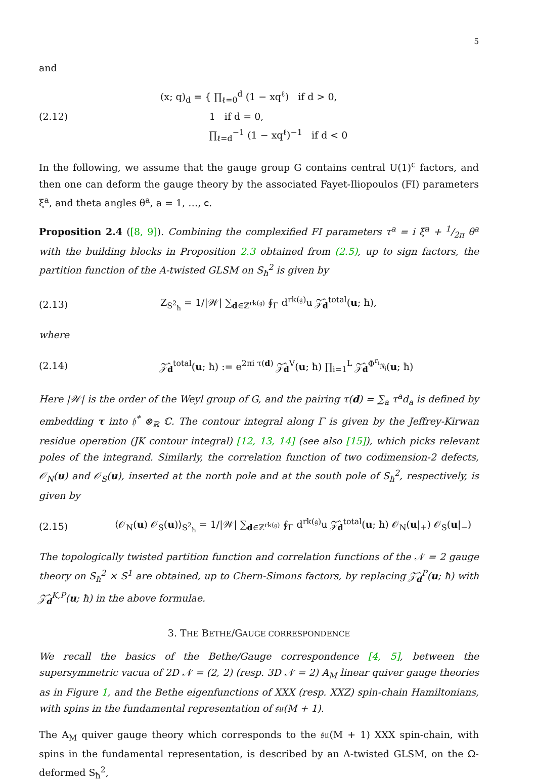5
and
(2.12)
(x; q)<sub>d</sub> = { ∏<sub>ℓ=0</sub><sup>d</sup> (1 − xq<sup>ℓ</sup>) if d > 0,
1 if d = 0,
∏<sub>ℓ=d</sub><sup>−1</sup> (1 − xq<sup>ℓ</sup>)<sup>−1</sup> if d < 0
In the following, we assume that the gauge group G contains central U(1)<sup>𝖼</sup> factors, and then one can deform the gauge theory by the associated Fayet-Iliopoulos (FI) parameters ξ<sup>a</sup>, and theta angles θ<sup>a</sup>, a = 1, …, 𝖼.
Proposition 2.4 ([8, 9]). Combining the complexified FI parameters τ<sup>a</sup> = i ξ<sup>a</sup> + 1/2π θ<sup>a</sup> with the building blocks in Proposition 2.3 obtained from (2.5), up to sign factors, the partition function of the A-twisted GLSM on S<sub>ħ</sub><sup>2</sup> is given by
(2.13)
Z<sub>S<sup>2</sup><sub>ħ</sub></sub> = 1/|𝒲| ∑<sub>d∈ℤ<sup>rk(𝔤)</sup></sub> ∮<sub>Γ</sub> d<sup>rk(𝔤)</sup>u 𝒵̂<sub>d</sub><sup>total</sup>(u; ħ),
where
(2.14)
𝒵̂<sub>d</sub><sup>total</sup>(u; ħ) := e<sup>2πi τ(d)</sup> 𝒵̂<sub>d</sub><sup>V</sup>(u; ħ) ∏<sub>i=1</sub><sup>L</sup> 𝒵̂<sub>d</sub><sup>Φ<sup>r<sub>i</sub></sup><sub>𝔑<sub>i</sub></sub></sup>(u; ħ)
Here |𝒲| is the order of the Weyl group of G, and the pairing τ(d) = ∑<sub>a</sub> τ<sup>a</sup>d<sub>a</sub> is defined by embedding τ into 𝔥<sup>*</sup> ⊗<sub>ℝ</sub> ℂ. The contour integral along Γ is given by the Jeffrey-Kirwan residue operation (JK contour integral) [12, 13, 14] (see also [15]), which picks relevant poles of the integrand. Similarly, the correlation function of two codimension-2 defects, 𝒪<sub>N</sub>(u) and 𝒪<sub>S</sub>(u), inserted at the north pole and at the south pole of S<sub>ħ</sub><sup>2</sup>, respectively, is given by
(2.15)
⟨𝒪<sub>N</sub>(u) 𝒪<sub>S</sub>(u)⟩<sub>S<sup>2</sup><sub>ħ</sub></sub> = 1/|𝒲| ∑<sub>d∈ℤ<sup>rk(𝔤)</sup></sub> ∮<sub>Γ</sub> d<sup>rk(𝔤)</sup>u 𝒵̂<sub>d</sub><sup>total</sup>(u; ħ) 𝒪<sub>N</sub>(u|<sub>+</sub>) 𝒪<sub>S</sub>(u|<sub>−</sub>)
The topologically twisted partition function and correlation functions of the 𝒩 = 2 gauge theory on S<sub>ħ</sub><sup>2</sup> × S<sup>1</sup> are obtained, up to Chern-Simons factors, by replacing 𝒵̂<sub>d</sub><sup>P</sup>(u; ħ) with 𝒵̂<sub>d</sub><sup>K,P</sup>(u; ħ) in the above formulae.
3. THE BETHE/GAUGE CORRESPONDENCE
We recall the basics of the Bethe/Gauge correspondence [4, 5], between the supersymmetric vacua of 2D 𝒩 = (2, 2) (resp. 3D 𝒩 = 2) A<sub>M</sub> linear quiver gauge theories as in Figure 1, and the Bethe eigenfunctions of XXX (resp. XXZ) spin-chain Hamiltonians, with spins in the fundamental representation of 𝔰𝔲(M + 1).
The A<sub>M</sub> quiver gauge theory which corresponds to the 𝔰𝔲(M + 1) XXX spin-chain, with spins in the fundamental representation, is described by an A-twisted GLSM, on the Ω-deformed S<sub>ħ</sub><sup>2</sup>,